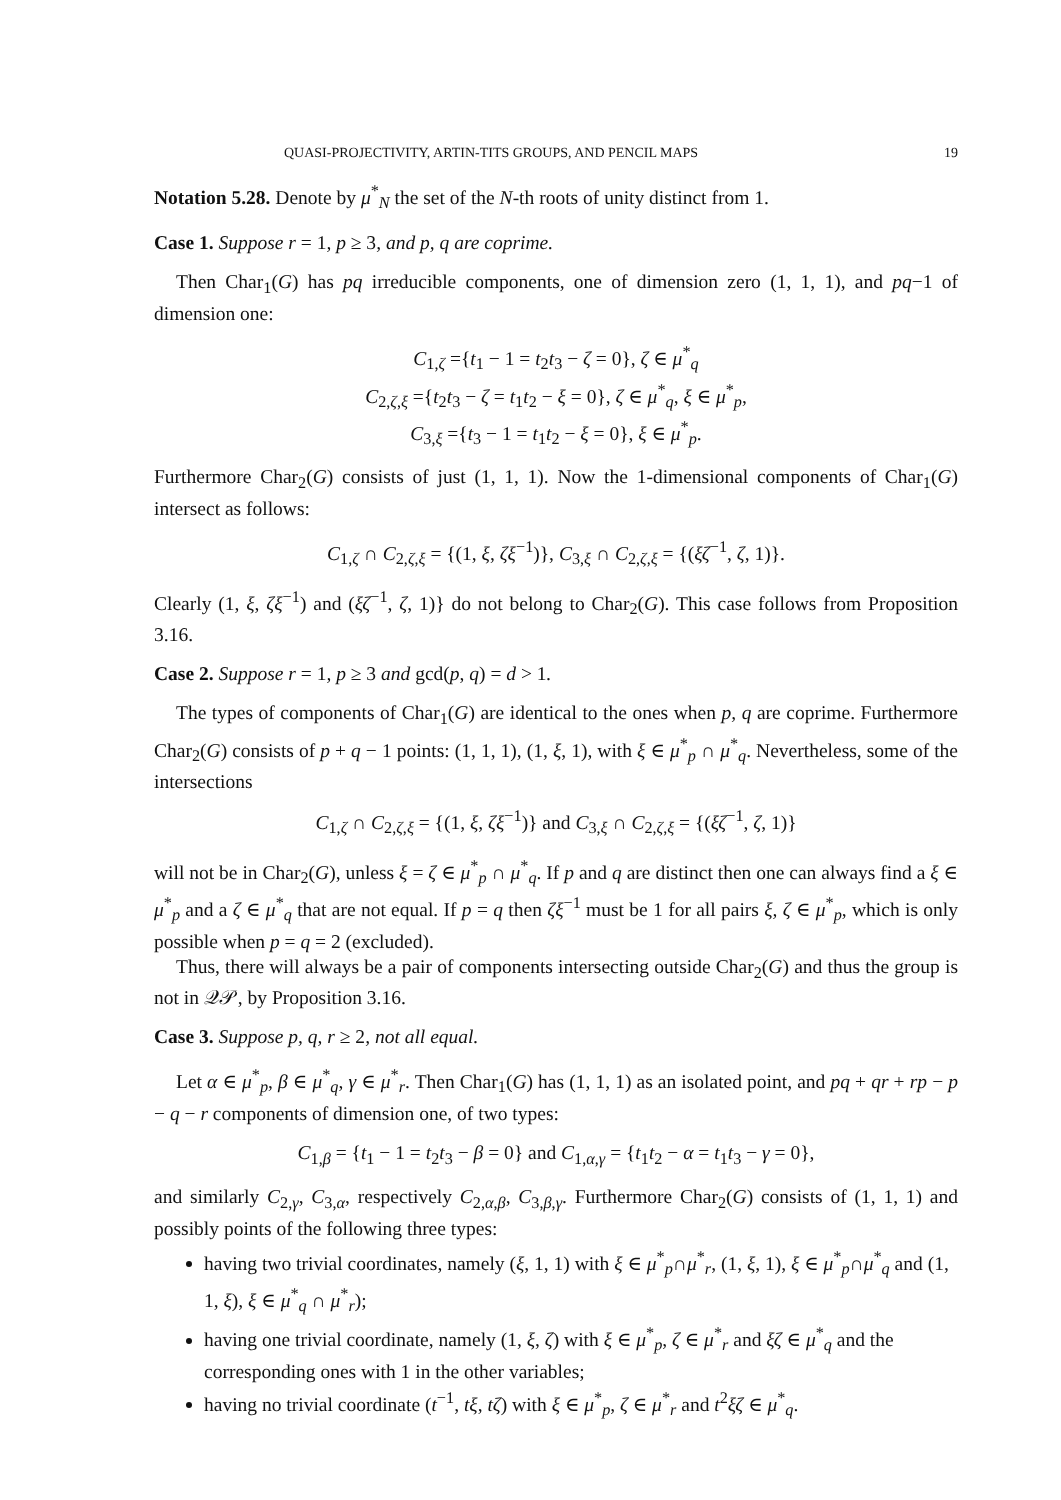QUASI-PROJECTIVITY, ARTIN-TITS GROUPS, AND PENCIL MAPS 19
Notation 5.28. Denote by μ<sup>*</sup><sub>N</sub> the set of the N-th roots of unity distinct from 1.
Case 1. Suppose r = 1, p ≥ 3, and p, q are coprime.
Then Char<sub>1</sub>(G) has pq irreducible components, one of dimension zero (1, 1, 1), and pq−1 of dimension one:
C<sub>1,ζ</sub> ={t<sub>1</sub> − 1 = t<sub>2</sub>t<sub>3</sub> − ζ = 0}, ζ ∈ μ<sup>*</sup><sub>q</sub>
C<sub>2,ζ,ξ</sub> ={t<sub>2</sub>t<sub>3</sub> − ζ = t<sub>1</sub>t<sub>2</sub> − ξ = 0}, ζ ∈ μ<sup>*</sup><sub>q</sub>, ξ ∈ μ<sup>*</sup><sub>p</sub>,
C<sub>3,ξ</sub> ={t<sub>3</sub> − 1 = t<sub>1</sub>t<sub>2</sub> − ξ = 0}, ξ ∈ μ<sup>*</sup><sub>p</sub>.
Furthermore Char<sub>2</sub>(G) consists of just (1, 1, 1). Now the 1-dimensional components of Char<sub>1</sub>(G) intersect as follows:
C<sub>1,ζ</sub> ∩ C<sub>2,ζ,ξ</sub> = {(1, ξ, ζξ<sup>−1</sup>)}, C<sub>3,ξ</sub> ∩ C<sub>2,ζ,ξ</sub> = {(ξζ<sup>−1</sup>, ζ, 1)}.
Clearly (1, ξ, ζξ<sup>−1</sup>) and (ξζ<sup>−1</sup>, ζ, 1)} do not belong to Char<sub>2</sub>(G). This case follows from Proposition 3.16.
Case 2. Suppose r = 1, p ≥ 3 and gcd(p, q) = d > 1.
The types of components of Char<sub>1</sub>(G) are identical to the ones when p, q are coprime. Furthermore Char<sub>2</sub>(G) consists of p + q − 1 points: (1, 1, 1), (1, ξ, 1), with ξ ∈ μ<sup>*</sup><sub>p</sub> ∩ μ<sup>*</sup><sub>q</sub>. Nevertheless, some of the intersections
C<sub>1,ζ</sub> ∩ C<sub>2,ζ,ξ</sub> = {(1, ξ, ζξ<sup>−1</sup>)} and C<sub>3,ξ</sub> ∩ C<sub>2,ζ,ξ</sub> = {(ξζ<sup>−1</sup>, ζ, 1)}
will not be in Char<sub>2</sub>(G), unless ξ = ζ ∈ μ<sup>*</sup><sub>p</sub> ∩ μ<sup>*</sup><sub>q</sub>. If p and q are distinct then one can always find a ξ ∈ μ<sup>*</sup><sub>p</sub> and a ζ ∈ μ<sup>*</sup><sub>q</sub> that are not equal. If p = q then ζξ<sup>−1</sup> must be 1 for all pairs ξ, ζ ∈ μ<sup>*</sup><sub>p</sub>, which is only possible when p = q = 2 (excluded).
Thus, there will always be a pair of components intersecting outside Char<sub>2</sub>(G) and thus the group is not in 𝒬𝒫, by Proposition 3.16.
Case 3. Suppose p, q, r ≥ 2, not all equal.
Let α ∈ μ<sup>*</sup><sub>p</sub>, β ∈ μ<sup>*</sup><sub>q</sub>, γ ∈ μ<sup>*</sup><sub>r</sub>. Then Char<sub>1</sub>(G) has (1, 1, 1) as an isolated point, and pq + qr + rp − p − q − r components of dimension one, of two types:
C<sub>1,β</sub> = {t<sub>1</sub> − 1 = t<sub>2</sub>t<sub>3</sub> − β = 0} and C<sub>1,α,γ</sub> = {t<sub>1</sub>t<sub>2</sub> − α = t<sub>1</sub>t<sub>3</sub> − γ = 0},
and similarly C<sub>2,γ</sub>, C<sub>3,α</sub>, respectively C<sub>2,α,β</sub>, C<sub>3,β,γ</sub>. Furthermore Char<sub>2</sub>(G) consists of (1, 1, 1) and possibly points of the following three types:
having two trivial coordinates, namely (ξ, 1, 1) with ξ ∈ μ<sup>*</sup><sub>p</sub>∩μ<sup>*</sup><sub>r</sub>, (1, ξ, 1), ξ ∈ μ<sup>*</sup><sub>p</sub>∩μ<sup>*</sup><sub>q</sub> and (1, 1, ξ), ξ ∈ μ<sup>*</sup><sub>q</sub> ∩ μ<sup>*</sup><sub>r</sub>);
having one trivial coordinate, namely (1, ξ, ζ) with ξ ∈ μ<sup>*</sup><sub>p</sub>, ζ ∈ μ<sup>*</sup><sub>r</sub> and ξζ ∈ μ<sup>*</sup><sub>q</sub> and the corresponding ones with 1 in the other variables;
having no trivial coordinate (t<sup>−1</sup>, tξ, tζ) with ξ ∈ μ<sup>*</sup><sub>p</sub>, ζ ∈ μ<sup>*</sup><sub>r</sub> and t<sup>2</sup>ξζ ∈ μ<sup>*</sup><sub>q</sub>.